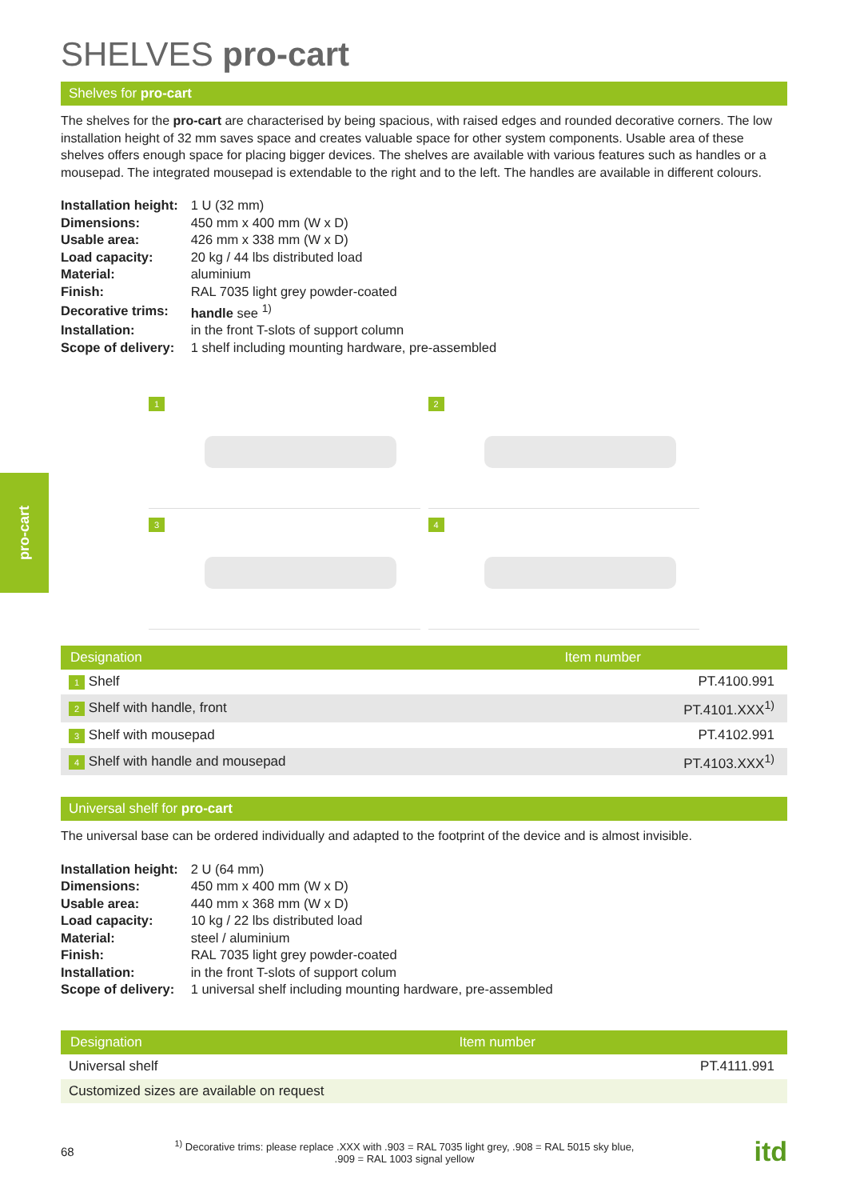pro-cart
SHELVES pro-cart
Shelves for pro-cart
The shelves for the pro-cart are characterised by being spacious, with raised edges and rounded decorative corners. The low installation height of 32 mm saves space and creates valuable space for other system components. Usable area of these shelves offers enough space for placing bigger devices. The shelves are available with various features such as handles or a mousepad. The integrated mousepad is extendable to the right and to the left. The handles are available in different colours.
| Installation height: | 1 U (32 mm) |
| Dimensions: | 450 mm x 400 mm (W x D) |
| Usable area: | 426 mm x 338 mm (W x D) |
| Load capacity: | 20 kg / 44 lbs distributed load |
| Material: | aluminium |
| Finish: | RAL 7035 light grey powder-coated |
| Decorative trims: | handle see <sup>1)</sup> |
| Installation: | in the front T-slots of support column |
| Scope of delivery: | 1 shelf including mounting hardware, pre-assembled |
1
2
3
4
| Designation | Item number |
| --- | --- |
| 1 Shelf | PT.4100.991 |
| 2 Shelf with handle, front | PT.4101.XXX<sup>1)</sup> |
| 3 Shelf with mousepad | PT.4102.991 |
| 4 Shelf with handle and mousepad | PT.4103.XXX<sup>1)</sup> |
Universal shelf for pro-cart
The universal base can be ordered individually and adapted to the footprint of the device and is almost invisible.
| Installation height: | 2 U (64 mm) |
| Dimensions: | 450 mm x 400 mm (W x D) |
| Usable area: | 440 mm x 368 mm (W x D) |
| Load capacity: | 10 kg / 22 lbs distributed load |
| Material: | steel / aluminium |
| Finish: | RAL 7035 light grey powder-coated |
| Installation: | in the front T-slots of support colum |
| Scope of delivery: | 1 universal shelf including mounting hardware, pre-assembled |
| Designation | Item number |
| --- | --- |
| Universal shelf | PT.4111.991 |
| Customized sizes are available on request | |
68<sup>1)</sup> Decorative trims: please replace .XXX with .903 = RAL 7035 light grey, .908 = RAL 5015 sky blue,
.909 = RAL 1003 signal yellow itd